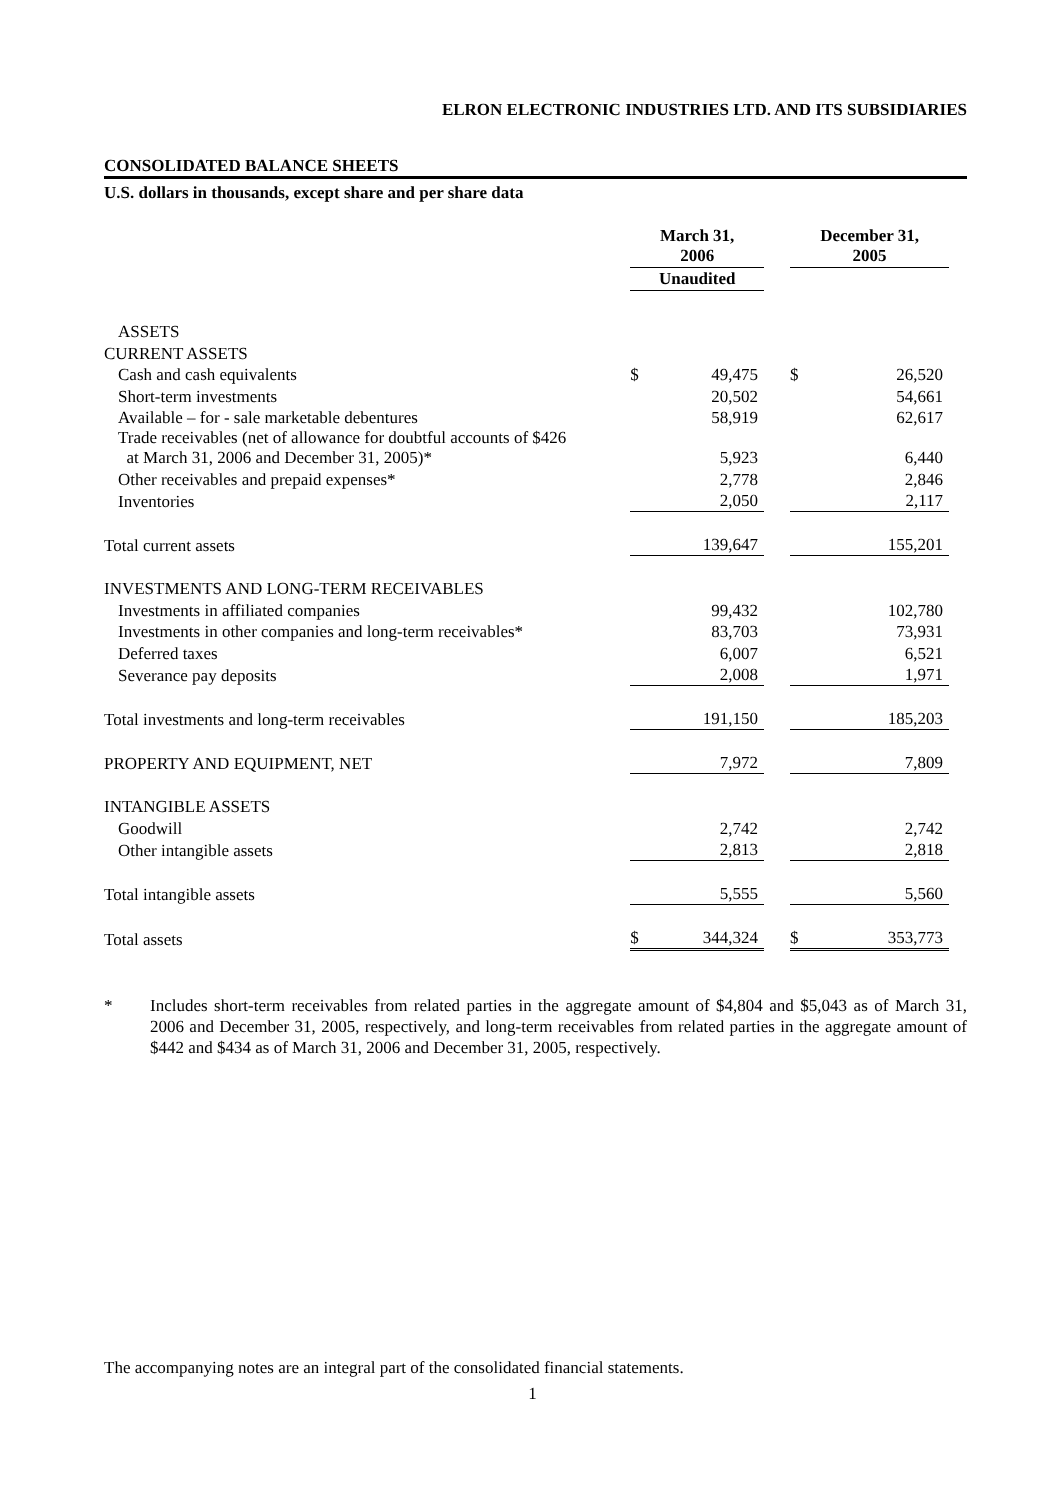ELRON ELECTRONIC INDUSTRIES LTD. AND ITS SUBSIDIARIES
CONSOLIDATED BALANCE SHEETS
U.S. dollars in thousands, except share and per share data
| | March 31, 2006 | | | December 31, 2005 | |
| --- | --- | --- | --- | --- | --- |
| | Unaudited | | | | |
| ASSETS | | | | | |
| CURRENT ASSETS | | | | | |
| Cash and cash equivalents | $ | 49,475 | | $ | 26,520 |
| Short-term investments | | 20,502 | | | 54,661 |
| Available – for - sale marketable debentures | | 58,919 | | | 62,617 |
| Trade receivables (net of allowance for doubtful accounts of $426 at March 31, 2006 and December 31, 2005)* | | 5,923 | | | 6,440 |
| Other receivables and prepaid expenses* | | 2,778 | | | 2,846 |
| Inventories | | 2,050 | | | 2,117 |
| Total current assets | | 139,647 | | | 155,201 |
| INVESTMENTS AND LONG-TERM RECEIVABLES | | | | | |
| Investments in affiliated companies | | 99,432 | | | 102,780 |
| Investments in other companies and long-term receivables* | | 83,703 | | | 73,931 |
| Deferred taxes | | 6,007 | | | 6,521 |
| Severance pay deposits | | 2,008 | | | 1,971 |
| Total investments and long-term receivables | | 191,150 | | | 185,203 |
| PROPERTY AND EQUIPMENT, NET | | 7,972 | | | 7,809 |
| INTANGIBLE ASSETS | | | | | |
| Goodwill | | 2,742 | | | 2,742 |
| Other intangible assets | | 2,813 | | | 2,818 |
| Total intangible assets | | 5,555 | | | 5,560 |
| Total assets | $ | 344,324 | | $ | 353,773 |
* Includes short-term receivables from related parties in the aggregate amount of $4,804 and $5,043 as of March 31, 2006 and December 31, 2005, respectively, and long-term receivables from related parties in the aggregate amount of $442 and $434 as of March 31, 2006 and December 31, 2005, respectively.
The accompanying notes are an integral part of the consolidated financial statements.
1